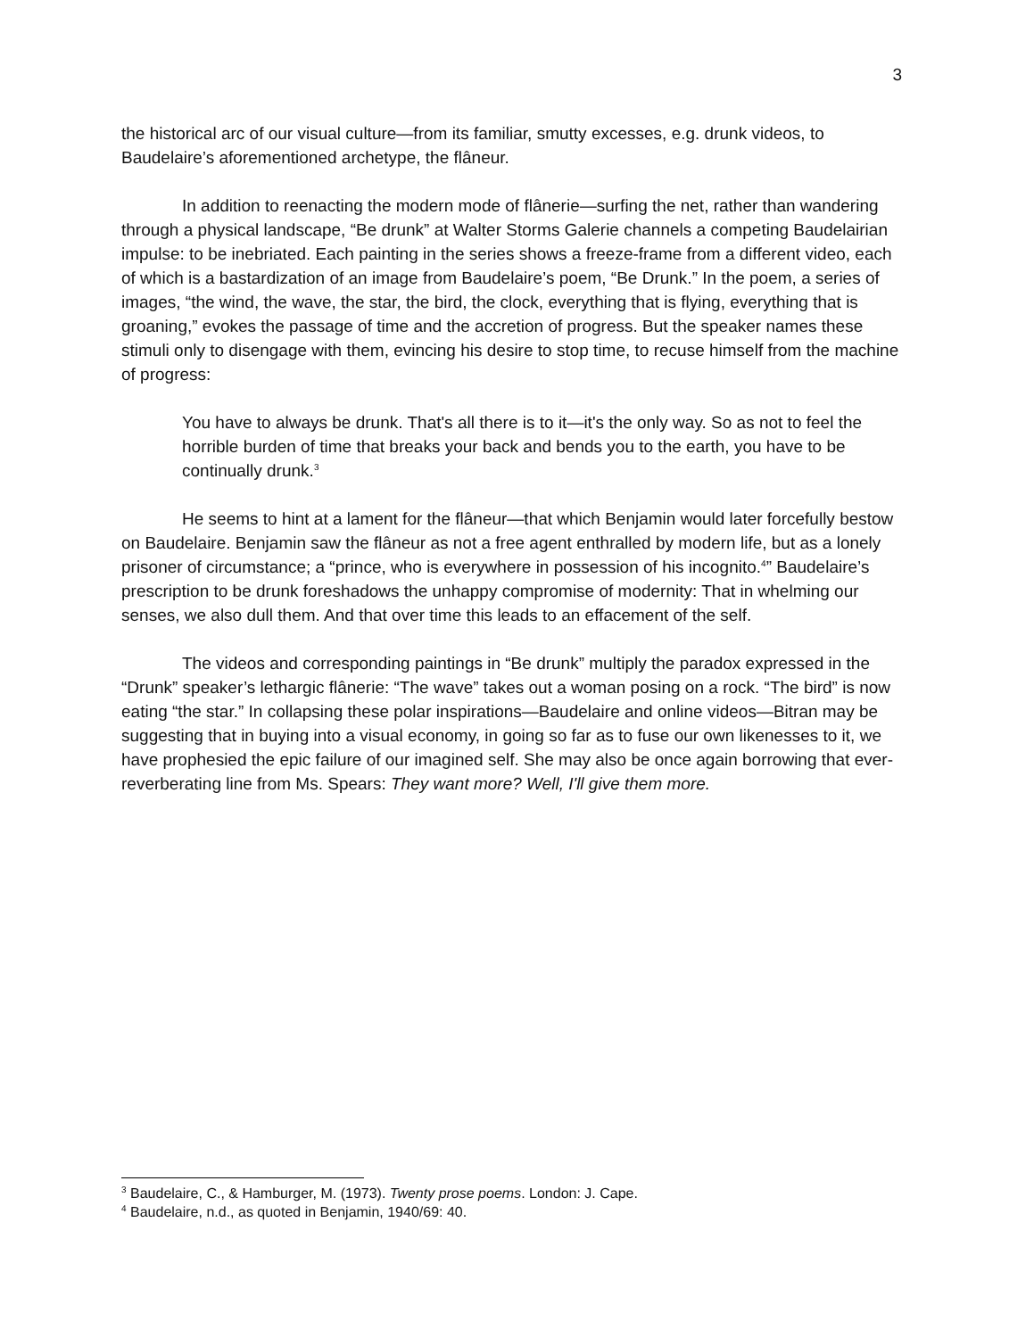3
the historical arc of our visual culture—from its familiar, smutty excesses, e.g. drunk videos, to Baudelaire’s aforementioned archetype, the flâneur.
In addition to reenacting the modern mode of flânerie—surfing the net, rather than wandering through a physical landscape, “Be drunk” at Walter Storms Galerie channels a competing Baudelairian impulse: to be inebriated. Each painting in the series shows a freeze-frame from a different video, each of which is a bastardization of an image from Baudelaire’s poem, “Be Drunk.” In the poem, a series of images, “the wind, the wave, the star, the bird, the clock, everything that is flying, everything that is groaning,” evokes the passage of time and the accretion of progress. But the speaker names these stimuli only to disengage with them, evincing his desire to stop time, to recuse himself from the machine of progress:
You have to always be drunk. That's all there is to it—it's the only way. So as not to feel the horrible burden of time that breaks your back and bends you to the earth, you have to be continually drunk.<sup>3</sup>
He seems to hint at a lament for the flâneur—that which Benjamin would later forcefully bestow on Baudelaire. Benjamin saw the flâneur as not a free agent enthralled by modern life, but as a lonely prisoner of circumstance; a “prince, who is everywhere in possession of his incognito.<sup>4</sup>” Baudelaire’s prescription to be drunk foreshadows the unhappy compromise of modernity: That in whelming our senses, we also dull them. And that over time this leads to an effacement of the self.
The videos and corresponding paintings in “Be drunk” multiply the paradox expressed in the “Drunk” speaker’s lethargic flânerie: “The wave” takes out a woman posing on a rock. “The bird” is now eating “the star.” In collapsing these polar inspirations—Baudelaire and online videos—Bitran may be suggesting that in buying into a visual economy, in going so far as to fuse our own likenesses to it, we have prophesied the epic failure of our imagined self. She may also be once again borrowing that ever-reverberating line from Ms. Spears: They want more? Well, I'll give them more.
<sup>3</sup> Baudelaire, C., & Hamburger, M. (1973). Twenty prose poems. London: J. Cape.
<sup>4</sup> Baudelaire, n.d., as quoted in Benjamin, 1940/69: 40.